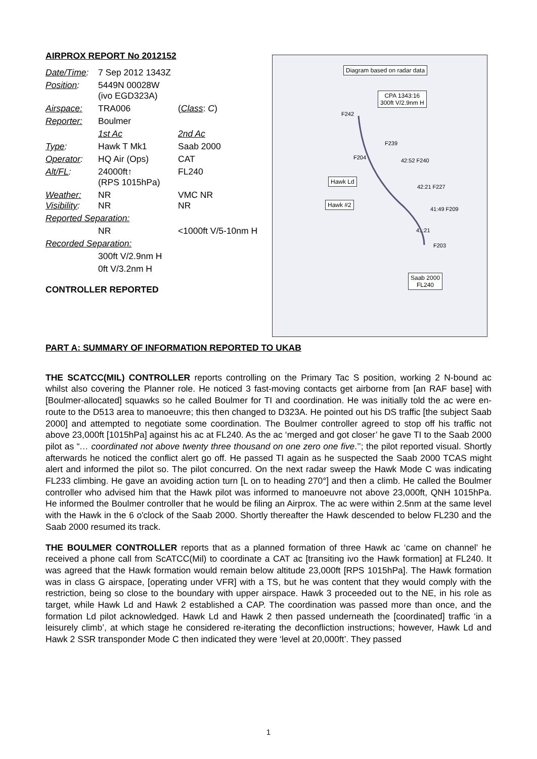AIRPROX REPORT No 2012152
| Date/Time : | 7 Sep 2012 1343Z | |
| Position : | 5449N 00028W (ivo EGD323A) | |
| Airspace: | TRA006 | ( Class : C ) |
| Reporter: | Boulmer | |
| | 1st Ac | 2nd Ac |
| Type : | Hawk T Mk1 | Saab 2000 |
| Operator : | HQ Air (Ops) | CAT |
| Alt/FL : | 24000ft↑ (RPS 1015hPa) | FL240 |
| Weather: Visibility : | NR NR | VMC NR NR |
| Reported Separation: | | |
| | NR | <1000ft V/5-10nm H |
| Recorded Separation: | | |
| | 300ft V/2.9nm H | |
| | 0ft V/3.2nm H | |
CONTROLLER REPORTED
Diagram based on radar data
CPA 1343:16
300ft V/2.9nm H
F242
F239
F204 42:52 F240
Hawk Ld
42:21 F227
Hawk #2
41:49 F209
41:21
F203
Saab 2000
FL240
PART A: SUMMARY OF INFORMATION REPORTED TO UKAB
THE SCATCC(MIL) CONTROLLER reports controlling on the Primary Tac S position, working 2 N-bound ac whilst also covering the Planner role. He noticed 3 fast-moving contacts get airborne from [an RAF base] with [Boulmer-allocated] squawks so he called Boulmer for TI and coordination. He was initially told the ac were en-route to the D513 area to manoeuvre; this then changed to D323A. He pointed out his DS traffic [the subject Saab 2000] and attempted to negotiate some coordination. The Boulmer controller agreed to stop off his traffic not above 23,000ft [1015hPa] against his ac at FL240. As the ac ‘merged and got closer’ he gave TI to the Saab 2000 pilot as “… coordinated not above twenty three thousand on one zero one five.’’; the pilot reported visual. Shortly afterwards he noticed the conflict alert go off. He passed TI again as he suspected the Saab 2000 TCAS might alert and informed the pilot so. The pilot concurred. On the next radar sweep the Hawk Mode C was indicating FL233 climbing. He gave an avoiding action turn [L on to heading 270°] and then a climb. He called the Boulmer controller who advised him that the Hawk pilot was informed to manoeuvre not above 23,000ft, QNH 1015hPa. He informed the Boulmer controller that he would be filing an Airprox. The ac were within 2.5nm at the same level with the Hawk in the 6 o'clock of the Saab 2000. Shortly thereafter the Hawk descended to below FL230 and the Saab 2000 resumed its track.
THE BOULMER CONTROLLER reports that as a planned formation of three Hawk ac ‘came on channel’ he received a phone call from ScATCC(Mil) to coordinate a CAT ac [transiting ivo the Hawk formation] at FL240. It was agreed that the Hawk formation would remain below altitude 23,000ft [RPS 1015hPa]. The Hawk formation was in class G airspace, [operating under VFR] with a TS, but he was content that they would comply with the restriction, being so close to the boundary with upper airspace. Hawk 3 proceeded out to the NE, in his role as target, while Hawk Ld and Hawk 2 established a CAP. The coordination was passed more than once, and the formation Ld pilot acknowledged. Hawk Ld and Hawk 2 then passed underneath the [coordinated] traffic ‘in a leisurely climb’, at which stage he considered re-iterating the deconfliction instructions; however, Hawk Ld and Hawk 2 SSR transponder Mode C then indicated they were ‘level at 20,000ft’. They passed
1